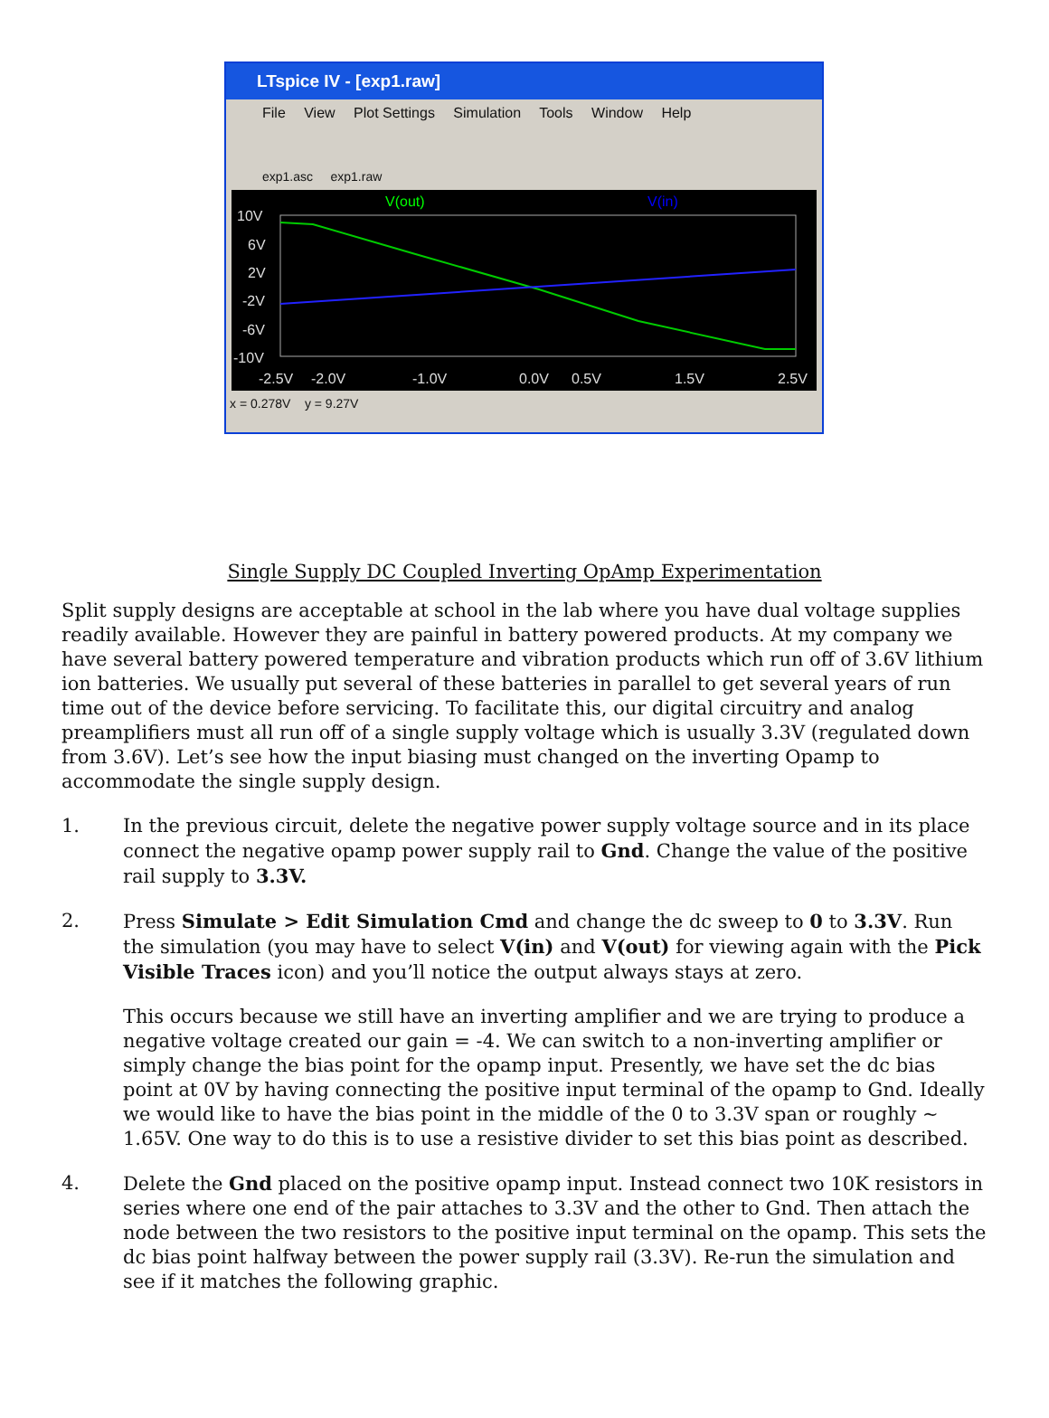LTspice IV - [exp1.raw]
File View Plot Settings Simulation Tools Window Help
exp1.asc exp1.raw
V(out)
V(in)
10V
6V
2V
-2V
-6V
-10V
-2.5V
-2.0V
-1.0V
0.0V
0.5V
1.5V
2.5V
x = 0.278V y = 9.27V
Single Supply DC Coupled Inverting OpAmp Experimentation
Split supply designs are acceptable at school in the lab where you have dual voltage supplies readily available. However they are painful in battery powered products. At my company we have several battery powered temperature and vibration products which run off of 3.6V lithium ion batteries. We usually put several of these batteries in parallel to get several years of run time out of the device before servicing. To facilitate this, our digital circuitry and analog preamplifiers must all run off of a single supply voltage which is usually 3.3V (regulated down from 3.6V). Let’s see how the input biasing must changed on the inverting Opamp to accommodate the single supply design.
1. In the previous circuit, delete the negative power supply voltage source and in its place connect the negative opamp power supply rail to Gnd. Change the value of the positive rail supply to 3.3V.
2. Press Simulate > Edit Simulation Cmd and change the dc sweep to 0 to 3.3V. Run the simulation (you may have to select V(in) and V(out) for viewing again with the Pick Visible Traces icon) and you’ll notice the output always stays at zero.
This occurs because we still have an inverting amplifier and we are trying to produce a negative voltage created our gain = -4. We can switch to a non-inverting amplifier or simply change the bias point for the opamp input. Presently, we have set the dc bias point at 0V by having connecting the positive input terminal of the opamp to Gnd. Ideally we would like to have the bias point in the middle of the 0 to 3.3V span or roughly ~ 1.65V. One way to do this is to use a resistive divider to set this bias point as described.
4. Delete the Gnd placed on the positive opamp input. Instead connect two 10K resistors in series where one end of the pair attaches to 3.3V and the other to Gnd. Then attach the node between the two resistors to the positive input terminal on the opamp. This sets the dc bias point halfway between the power supply rail (3.3V). Re-run the simulation and see if it matches the following graphic.